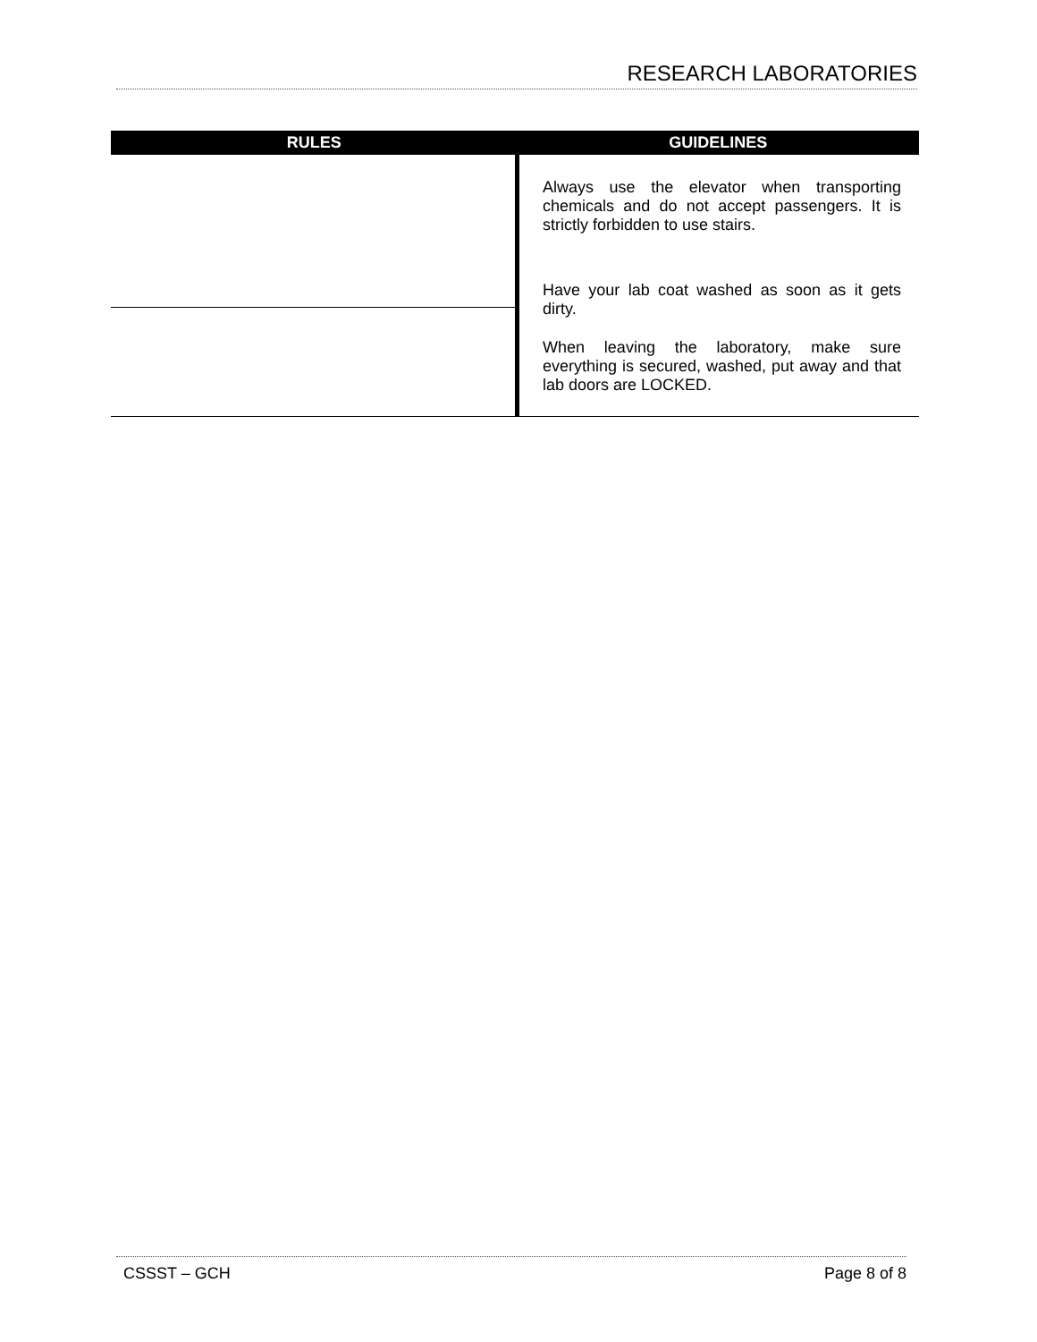RESEARCH LABORATORIES
| RULES | GUIDELINES |
| --- | --- |
| | Always use the elevator when transporting chemicals and do not accept passengers. It is strictly forbidden to use stairs. Have your lab coat washed as soon as it gets dirty. When leaving the laboratory, make sure everything is secured, washed, put away and that lab doors are LOCKED. |
CSSST – GCH Page 8 of 8